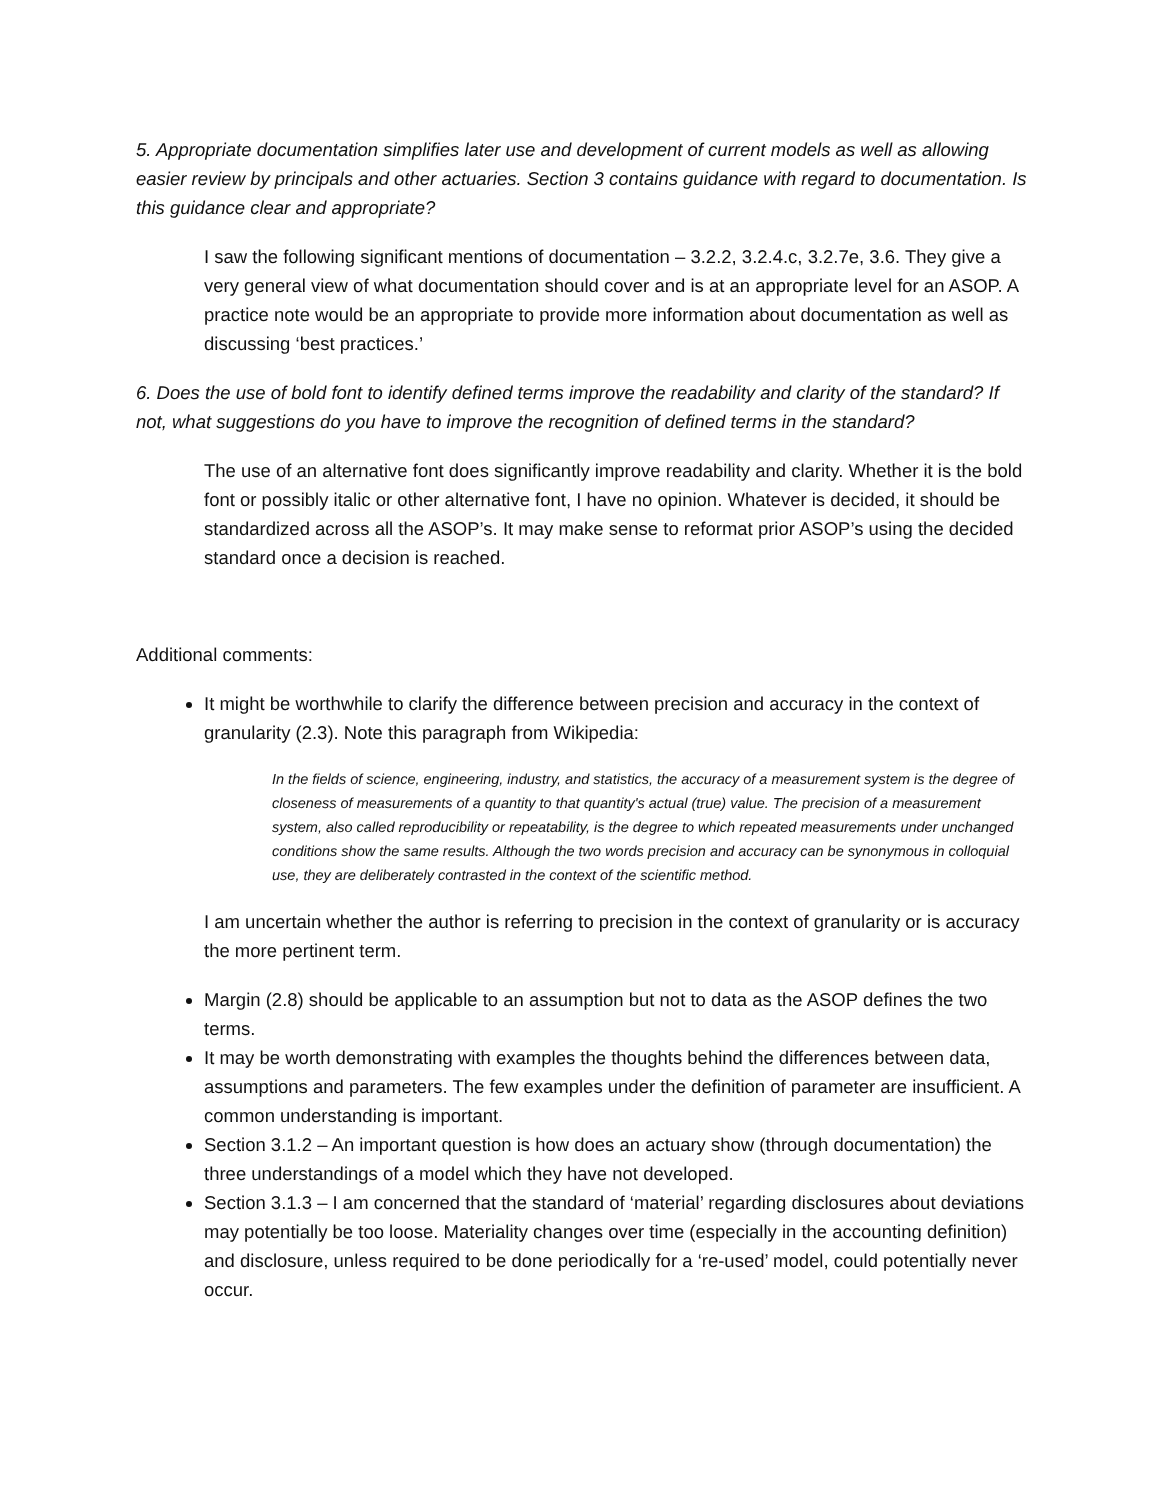5. Appropriate documentation simplifies later use and development of current models as well as allowing easier review by principals and other actuaries. Section 3 contains guidance with regard to documentation. Is this guidance clear and appropriate?
I saw the following significant mentions of documentation – 3.2.2, 3.2.4.c, 3.2.7e, 3.6. They give a very general view of what documentation should cover and is at an appropriate level for an ASOP. A practice note would be an appropriate to provide more information about documentation as well as discussing ‘best practices.’
6. Does the use of bold font to identify defined terms improve the readability and clarity of the standard? If not, what suggestions do you have to improve the recognition of defined terms in the standard?
The use of an alternative font does significantly improve readability and clarity. Whether it is the bold font or possibly italic or other alternative font, I have no opinion. Whatever is decided, it should be standardized across all the ASOP’s. It may make sense to reformat prior ASOP’s using the decided standard once a decision is reached.
Additional comments:
It might be worthwhile to clarify the difference between precision and accuracy in the context of granularity (2.3). Note this paragraph from Wikipedia:
In the fields of science, engineering, industry, and statistics, the accuracy of a measurement system is the degree of closeness of measurements of a quantity to that quantity's actual (true) value. The precision of a measurement system, also called reproducibility or repeatability, is the degree to which repeated measurements under unchanged conditions show the same results. Although the two words precision and accuracy can be synonymous in colloquial use, they are deliberately contrasted in the context of the scientific method.
I am uncertain whether the author is referring to precision in the context of granularity or is accuracy the more pertinent term.
Margin (2.8) should be applicable to an assumption but not to data as the ASOP defines the two terms.
It may be worth demonstrating with examples the thoughts behind the differences between data, assumptions and parameters. The few examples under the definition of parameter are insufficient. A common understanding is important.
Section 3.1.2 – An important question is how does an actuary show (through documentation) the three understandings of a model which they have not developed.
Section 3.1.3 – I am concerned that the standard of ‘material’ regarding disclosures about deviations may potentially be too loose. Materiality changes over time (especially in the accounting definition) and disclosure, unless required to be done periodically for a ‘re-used’ model, could potentially never occur.